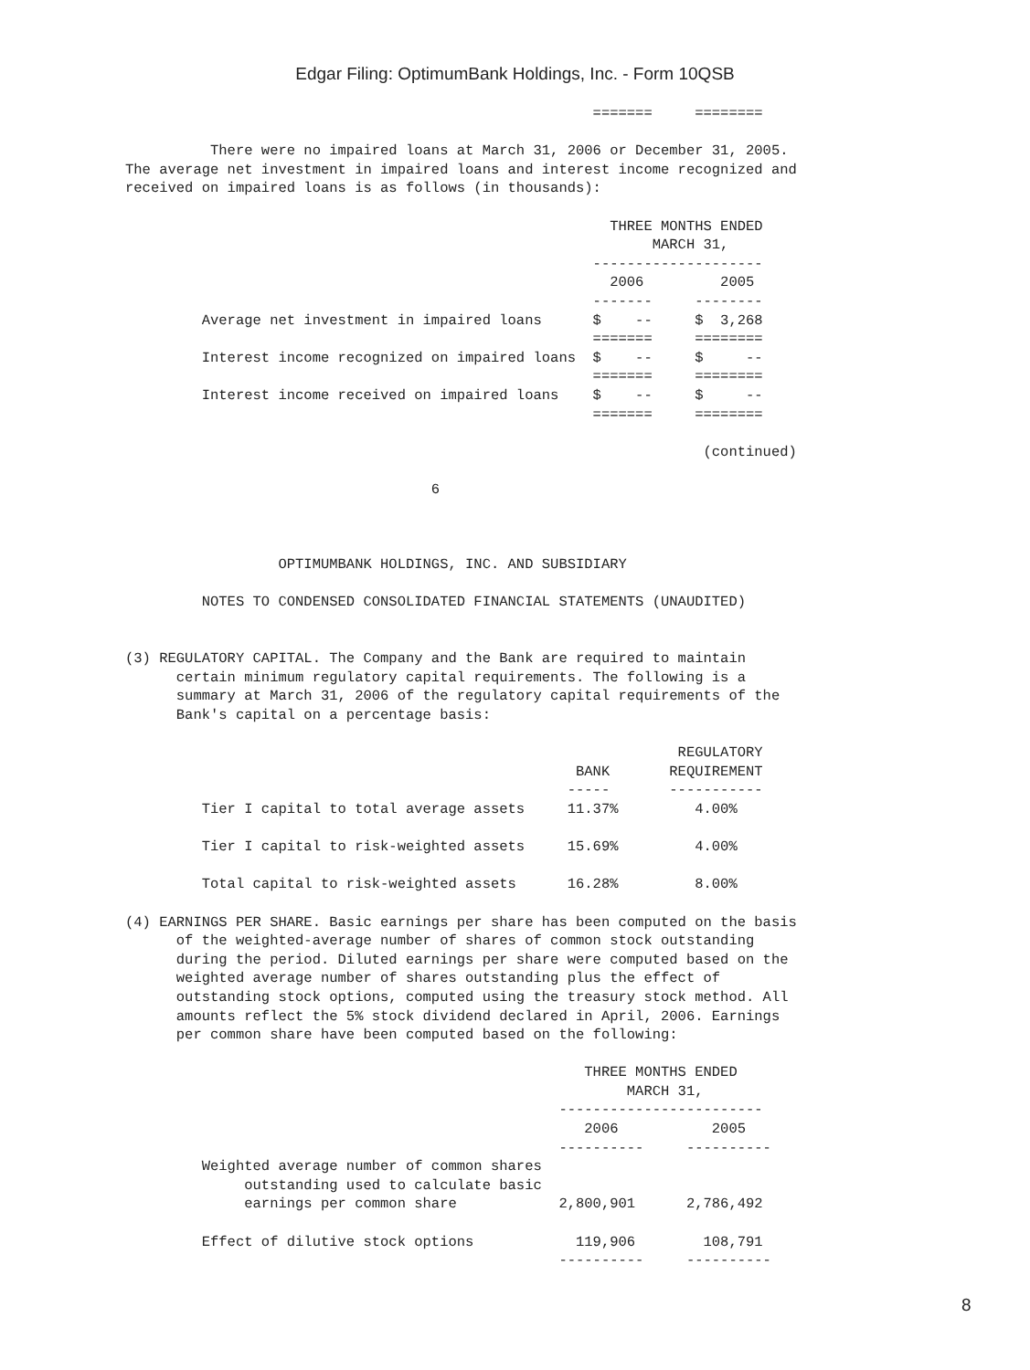Edgar Filing: OptimumBank Holdings, Inc. - Form 10QSB
                                                       =======     ========

          There were no impaired loans at March 31, 2006 or December 31, 2005.
The average net investment in impaired loans and interest income recognized and
received on impaired loans is as follows (in thousands):

                                                         THREE MONTHS ENDED
                                                              MARCH 31,
                                                       --------------------
                                                         2006         2005
                                                       -------     --------
         Average net investment in impaired loans      $    --     $  3,268
                                                       =======     ========
         Interest income recognized on impaired loans  $    --     $     --
                                                       =======     ========
         Interest income received on impaired loans    $    --     $     --
                                                       =======     ========

                                                                    (continued)

                                    6



                  OPTIMUMBANK HOLDINGS, INC. AND SUBSIDIARY

         NOTES TO CONDENSED CONSOLIDATED FINANCIAL STATEMENTS (UNAUDITED)


(3) REGULATORY CAPITAL. The Company and the Bank are required to maintain
      certain minimum regulatory capital requirements. The following is a
      summary at March 31, 2006 of the regulatory capital requirements of the
      Bank's capital on a percentage basis:

                                                                 REGULATORY
                                                     BANK       REQUIREMENT
                                                    -----       -----------
         Tier I capital to total average assets     11.37%         4.00%

         Tier I capital to risk-weighted assets     15.69%         4.00%

         Total capital to risk-weighted assets      16.28%         8.00%

(4) EARNINGS PER SHARE. Basic earnings per share has been computed on the basis
      of the weighted-average number of shares of common stock outstanding
      during the period. Diluted earnings per share were computed based on the
      weighted average number of shares outstanding plus the effect of
      outstanding stock options, computed using the treasury stock method. All
      amounts reflect the 5% stock dividend declared in April, 2006. Earnings
      per common share have been computed based on the following:

                                                      THREE MONTHS ENDED
                                                           MARCH 31,
                                                   ------------------------
                                                      2006           2005
                                                   ----------     ----------
         Weighted average number of common shares
              outstanding used to calculate basic
              earnings per common share            2,800,901      2,786,492

         Effect of dilutive stock options            119,906        108,791
                                                   ----------     ----------
8